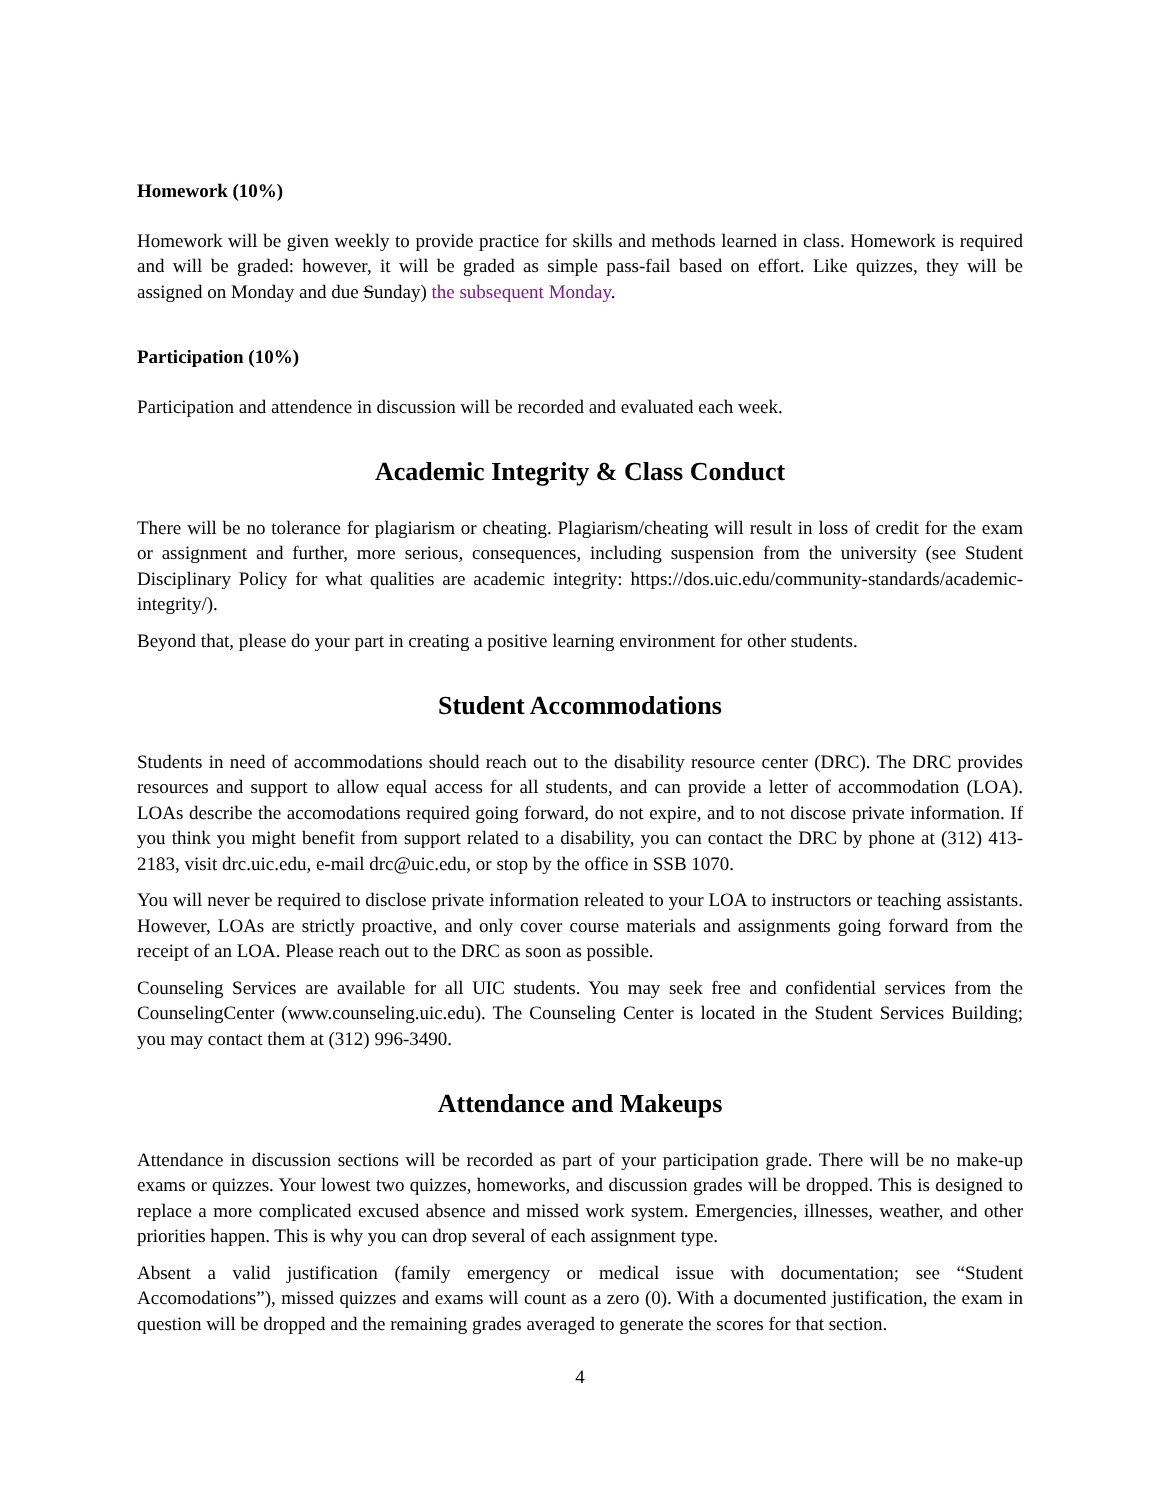Homework (10%)
Homework will be given weekly to provide practice for skills and methods learned in class. Homework is required and will be graded: however, it will be graded as simple pass-fail based on effort. Like quizzes, they will be assigned on Monday and due Sunday) the subsequent Monday.
Participation (10%)
Participation and attendence in discussion will be recorded and evaluated each week.
Academic Integrity & Class Conduct
There will be no tolerance for plagiarism or cheating. Plagiarism/cheating will result in loss of credit for the exam or assignment and further, more serious, consequences, including suspension from the university (see Student Disciplinary Policy for what qualities are academic integrity: https://dos.uic.edu/community-standards/academic-integrity/).
Beyond that, please do your part in creating a positive learning environment for other students.
Student Accommodations
Students in need of accommodations should reach out to the disability resource center (DRC). The DRC provides resources and support to allow equal access for all students, and can provide a letter of accommodation (LOA). LOAs describe the accomodations required going forward, do not expire, and to not discose private information. If you think you might benefit from support related to a disability, you can contact the DRC by phone at (312) 413-2183, visit drc.uic.edu, e-mail drc@uic.edu, or stop by the office in SSB 1070.
You will never be required to disclose private information releated to your LOA to instructors or teaching assistants. However, LOAs are strictly proactive, and only cover course materials and assignments going forward from the receipt of an LOA. Please reach out to the DRC as soon as possible.
Counseling Services are available for all UIC students. You may seek free and confidential services from the CounselingCenter (www.counseling.uic.edu). The Counseling Center is located in the Student Services Building; you may contact them at (312) 996-3490.
Attendance and Makeups
Attendance in discussion sections will be recorded as part of your participation grade. There will be no make-up exams or quizzes. Your lowest two quizzes, homeworks, and discussion grades will be dropped. This is designed to replace a more complicated excused absence and missed work system. Emergencies, illnesses, weather, and other priorities happen. This is why you can drop several of each assignment type.
Absent a valid justification (family emergency or medical issue with documentation; see “Student Accomodations”), missed quizzes and exams will count as a zero (0). With a documented justification, the exam in question will be dropped and the remaining grades averaged to generate the scores for that section.
4